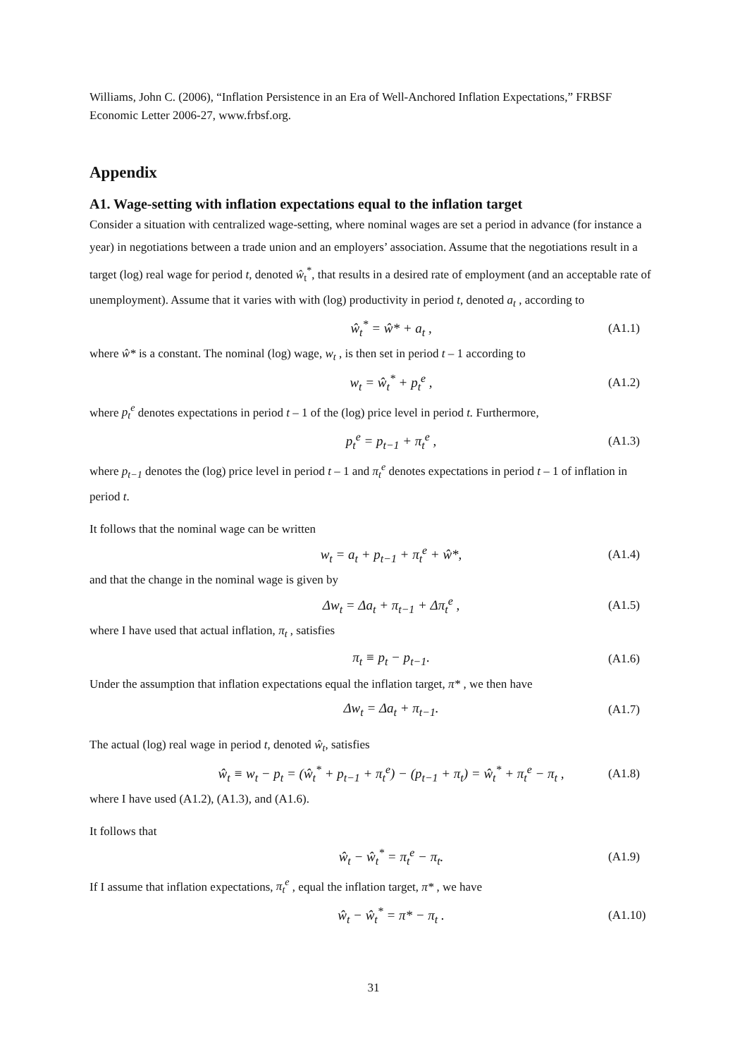Williams, John C. (2006), “Inflation Persistence in an Era of Well-Anchored Inflation Expectations,” FRBSF Economic Letter 2006-27, www.frbsf.org.
Appendix
A1. Wage-setting with inflation expectations equal to the inflation target
Consider a situation with centralized wage-setting, where nominal wages are set a period in advance (for instance a year) in negotiations between a trade union and an employers’ association. Assume that the negotiations result in a target (log) real wage for period t, denoted ŵ<sub>t</sub><sup>*</sup>, that results in a desired rate of employment (and an acceptable rate of unemployment). Assume that it varies with with (log) productivity in period t, denoted a<sub>t</sub> , according to
ŵ<sub>t</sub><sup>*</sup> = ŵ* + a<sub>t</sub> , (A1.1)
where ŵ* is a constant. The nominal (log) wage, w<sub>t</sub> , is then set in period t – 1 according to
w<sub>t</sub> = ŵ<sub>t</sub><sup>*</sup> + p<sub>t</sub><sup>e</sup> , (A1.2)
where p<sub>t</sub><sup>e</sup> denotes expectations in period t – 1 of the (log) price level in period t. Furthermore,
p<sub>t</sub><sup>e</sup> = p<sub>t−1</sub> + π<sub>t</sub><sup>e</sup> , (A1.3)
where p<sub>t−1</sub> denotes the (log) price level in period t – 1 and π<sub>t</sub><sup>e</sup> denotes expectations in period t – 1 of inflation in period t.
It follows that the nominal wage can be written
w<sub>t</sub> = a<sub>t</sub> + p<sub>t−1</sub> + π<sub>t</sub><sup>e</sup> + ŵ*, (A1.4)
and that the change in the nominal wage is given by
Δw<sub>t</sub> = Δa<sub>t</sub> + π<sub>t−1</sub> + Δπ<sub>t</sub><sup>e</sup> , (A1.5)
where I have used that actual inflation, π<sub>t</sub> , satisfies
π<sub>t</sub> ≡ p<sub>t</sub> − p<sub>t−1</sub>. (A1.6)
Under the assumption that inflation expectations equal the inflation target, π* , we then have
Δw<sub>t</sub> = Δa<sub>t</sub> + π<sub>t−1</sub>. (A1.7)
The actual (log) real wage in period t, denoted ŵ<sub>t</sub>, satisfies
ŵ<sub>t</sub> ≡ w<sub>t</sub> − p<sub>t</sub> = (ŵ<sub>t</sub><sup>*</sup> + p<sub>t−1</sub> + π<sub>t</sub><sup>e</sup>) − (p<sub>t−1</sub> + π<sub>t</sub>) = ŵ<sub>t</sub><sup>*</sup> + π<sub>t</sub><sup>e</sup> − π<sub>t</sub> , (A1.8)
where I have used (A1.2), (A1.3), and (A1.6).
It follows that
ŵ<sub>t</sub> − ŵ<sub>t</sub><sup>*</sup> = π<sub>t</sub><sup>e</sup> − π<sub>t</sub>. (A1.9)
If I assume that inflation expectations, π<sub>t</sub><sup>e</sup> , equal the inflation target, π* , we have
ŵ<sub>t</sub> − ŵ<sub>t</sub><sup>*</sup> = π* − π<sub>t</sub> . (A1.10)
31